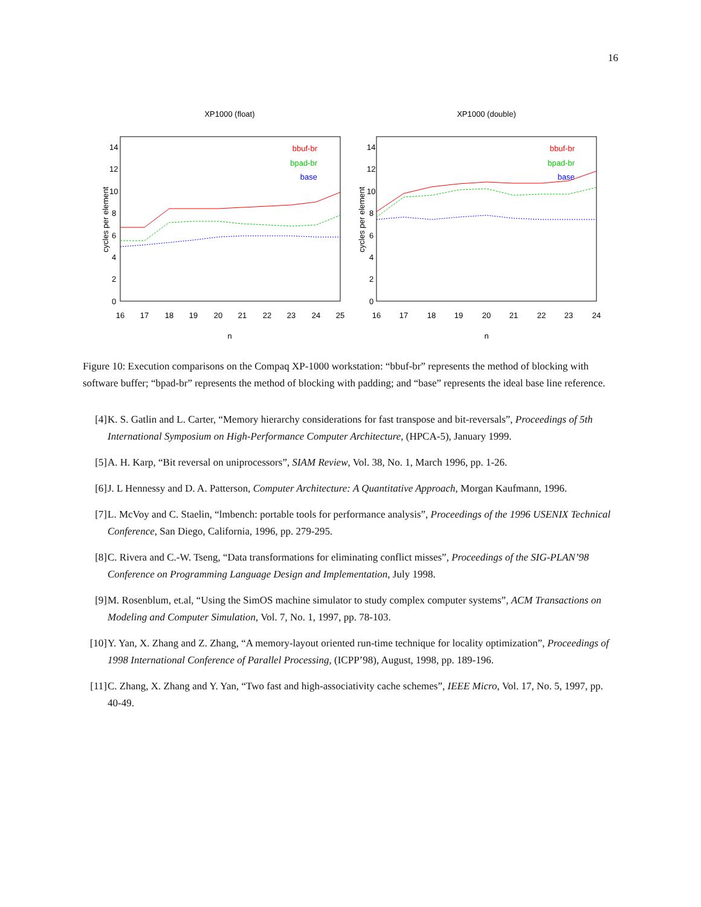16
XP1000 (float)
cycles per element
0
2
4
6
8
10
12
14
16
17
18
19
20
21
22
23
24
25
n
bbuf-br
bpad-br
base
XP1000 (double)
cycles per element
0
2
4
6
8
10
12
14
16
17
18
19
20
21
22
23
24
n
bbuf-br
bpad-br
base
Figure 10: Execution comparisons on the Compaq XP-1000 workstation: “bbuf-br” represents the method of blocking with software buffer; “bpad-br” represents the method of blocking with padding; and “base” represents the ideal base line reference.
[4] K. S. Gatlin and L. Carter, “Memory hierarchy considerations for fast transpose and bit-reversals”, Proceedings of 5th International Symposium on High-Performance Computer Architecture, (HPCA-5), January 1999.
[5] A. H. Karp, “Bit reversal on uniprocessors”, SIAM Review, Vol. 38, No. 1, March 1996, pp. 1-26.
[6] J. L Hennessy and D. A. Patterson, Computer Architecture: A Quantitative Approach, Morgan Kaufmann, 1996.
[7] L. McVoy and C. Staelin, “lmbench: portable tools for performance analysis”, Proceedings of the 1996 USENIX Technical Conference, San Diego, California, 1996, pp. 279-295.
[8] C. Rivera and C.-W. Tseng, “Data transformations for eliminating conflict misses”, Proceedings of the SIG-PLAN’98 Conference on Programming Language Design and Implementation, July 1998.
[9] M. Rosenblum, et.al, “Using the SimOS machine simulator to study complex computer systems”, ACM Transactions on Modeling and Computer Simulation, Vol. 7, No. 1, 1997, pp. 78-103.
[10] Y. Yan, X. Zhang and Z. Zhang, “A memory-layout oriented run-time technique for locality optimization”, Proceedings of 1998 International Conference of Parallel Processing, (ICPP’98), August, 1998, pp. 189-196.
[11] C. Zhang, X. Zhang and Y. Yan, “Two fast and high-associativity cache schemes”, IEEE Micro, Vol. 17, No. 5, 1997, pp. 40-49.